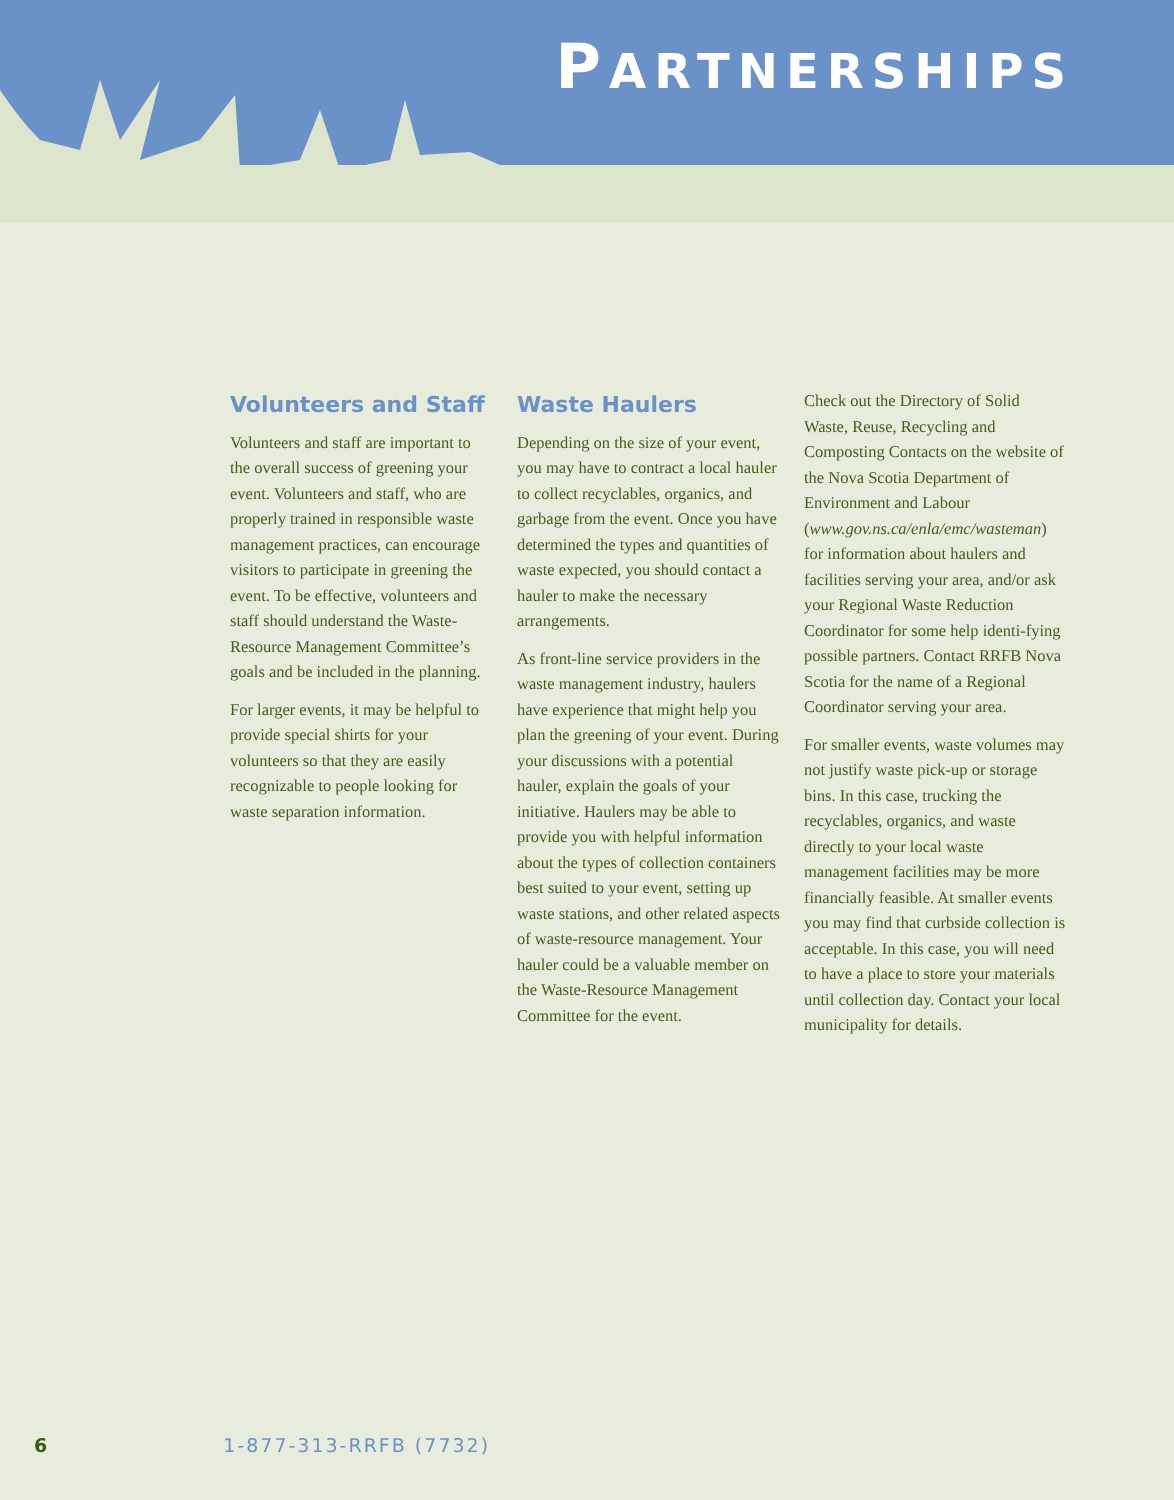PARTNERSHIPS
Volunteers and Staff
Volunteers and staff are important to the overall success of greening your event. Volunteers and staff, who are properly trained in responsible waste management practices, can encourage visitors to participate in greening the event. To be effective, volunteers and staff should understand the Waste-Resource Management Committee’s goals and be included in the planning.
For larger events, it may be helpful to provide special shirts for your volunteers so that they are easily recognizable to people looking for waste separation information.
Waste Haulers
Depending on the size of your event, you may have to contract a local hauler to collect recyclables, organics, and garbage from the event. Once you have determined the types and quantities of waste expected, you should contact a hauler to make the necessary arrangements.
As front-line service providers in the waste management industry, haulers have experience that might help you plan the greening of your event. During your discussions with a potential hauler, explain the goals of your initiative. Haulers may be able to provide you with helpful information about the types of collection containers best suited to your event, setting up waste stations, and other related aspects of waste-resource management. Your hauler could be a valuable member on the Waste-Resource Management Committee for the event.
Check out the Directory of Solid Waste, Reuse, Recycling and Composting Contacts on the website of the Nova Scotia Department of Environment and Labour (www.gov.ns.ca/enla/emc/wasteman) for information about haulers and facilities serving your area, and/or ask your Regional Waste Reduction Coordinator for some help identi-fying possible partners. Contact RRFB Nova Scotia for the name of a Regional Coordinator serving your area.
For smaller events, waste volumes may not justify waste pick-up or storage bins. In this case, trucking the recyclables, organics, and waste directly to your local waste management facilities may be more financially feasible. At smaller events you may find that curbside collection is acceptable. In this case, you will need to have a place to store your materials until collection day. Contact your local municipality for details.
6 1-877-313-RRFB (7732)